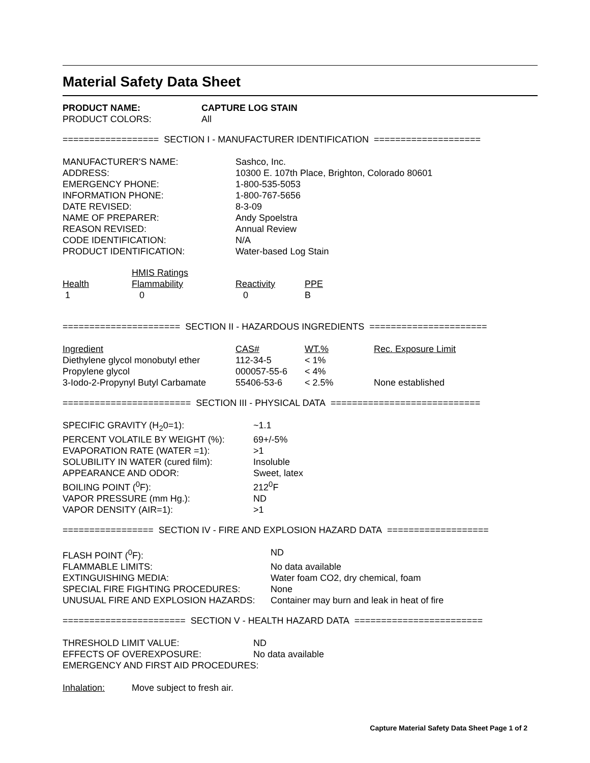Material Safety Data Sheet
| PRODUCT NAME: | CAPTURE LOG STAIN |
| PRODUCT COLORS: | All |
================== SECTION I - MANUFACTURER IDENTIFICATION ====================
| MANUFACTURER'S NAME: | Sashco, Inc. |
| ADDRESS: | 10300 E. 107th Place, Brighton, Colorado 80601 |
| EMERGENCY PHONE: | 1-800-535-5053 |
| INFORMATION PHONE: | 1-800-767-5656 |
| DATE REVISED: | 8-3-09 |
| NAME OF PREPARER: | Andy Spoelstra |
| REASON REVISED: | Annual Review |
| CODE IDENTIFICATION: | N/A |
| PRODUCT IDENTIFICATION: | Water-based Log Stain |
| | HMIS Ratings | | |
| Health | Flammability | Reactivity | PPE |
| 1 | 0 | 0 | B |
====================== SECTION II - HAZARDOUS INGREDIENTS ======================
| Ingredient | CAS# | WT.% | Rec. Exposure Limit |
| --- | --- | --- | --- |
| Diethylene glycol monobutyl ether | 112-34-5 | < 1% | |
| Propylene glycol | 000057-55-6 | < 4% | |
| 3-Iodo-2-Propynyl Butyl Carbamate | 55406-53-6 | < 2.5% | None established |
======================== SECTION III - PHYSICAL DATA ============================
| SPECIFIC GRAVITY (H<sub>2</sub>0=1): | ~1.1 |
| PERCENT VOLATILE BY WEIGHT (%): | 69+/-5% |
| EVAPORATION RATE (WATER =1): | >1 |
| SOLUBILITY IN WATER (cured film): | Insoluble |
| APPEARANCE AND ODOR: | Sweet, latex |
| BOILING POINT (<sup>0</sup>F): | 212<sup>0</sup>F |
| VAPOR PRESSURE (mm Hg.): | ND |
| VAPOR DENSITY (AIR=1): | >1 |
================= SECTION IV - FIRE AND EXPLOSION HAZARD DATA ===================
| FLASH POINT (<sup>0</sup>F): | ND |
| FLAMMABLE LIMITS: | No data available |
| EXTINGUISHING MEDIA: | Water foam CO2, dry chemical, foam |
| SPECIAL FIRE FIGHTING PROCEDURES: | None |
| UNUSUAL FIRE AND EXPLOSION HAZARDS: | Container may burn and leak in heat of fire |
======================= SECTION V - HEALTH HAZARD DATA ========================
| THRESHOLD LIMIT VALUE: | ND |
| EFFECTS OF OVEREXPOSURE: | No data available |
| EMERGENCY AND FIRST AID PROCEDURES: | |
| Inhalation: | Move subject to fresh air. |
Capture Material Safety Data Sheet Page 1 of 2